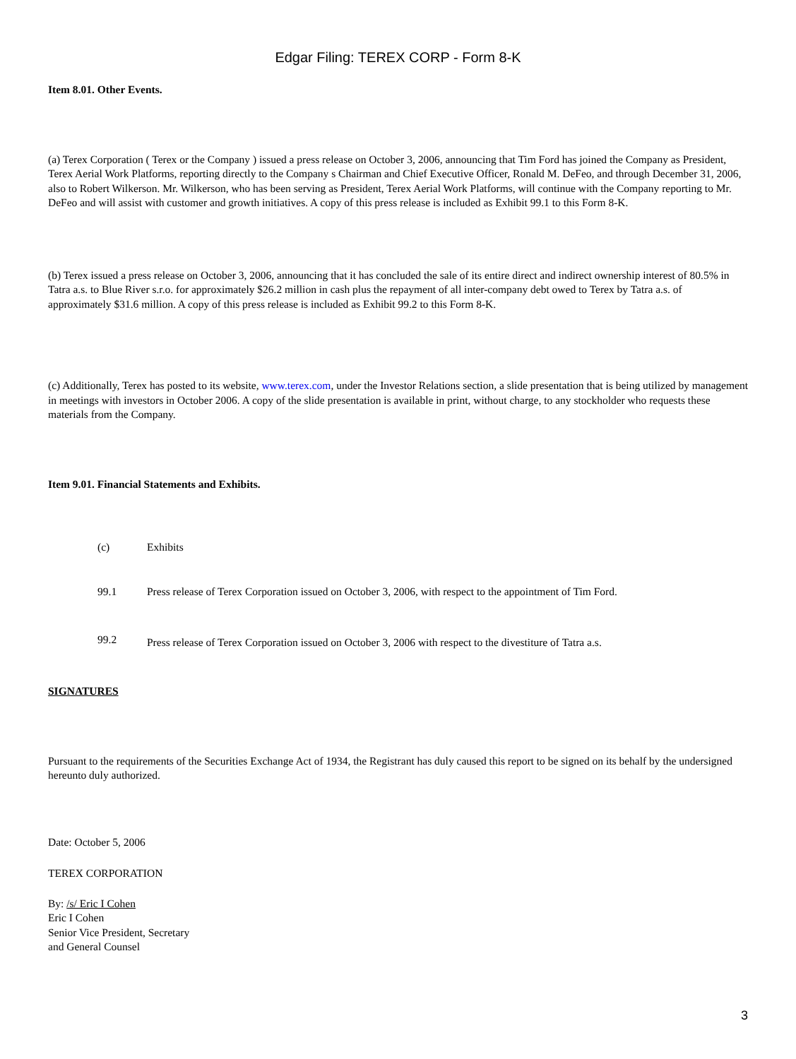Edgar Filing: TEREX CORP - Form 8-K
Item 8.01. Other Events.
(a) Terex Corporation ( Terex or the Company ) issued a press release on October 3, 2006, announcing that Tim Ford has joined the Company as President, Terex Aerial Work Platforms, reporting directly to the Company s Chairman and Chief Executive Officer, Ronald M. DeFeo, and through December 31, 2006, also to Robert Wilkerson. Mr. Wilkerson, who has been serving as President, Terex Aerial Work Platforms, will continue with the Company reporting to Mr. DeFeo and will assist with customer and growth initiatives. A copy of this press release is included as Exhibit 99.1 to this Form 8-K.
(b) Terex issued a press release on October 3, 2006, announcing that it has concluded the sale of its entire direct and indirect ownership interest of 80.5% in Tatra a.s. to Blue River s.r.o. for approximately $26.2 million in cash plus the repayment of all inter-company debt owed to Terex by Tatra a.s. of approximately $31.6 million. A copy of this press release is included as Exhibit 99.2 to this Form 8-K.
(c) Additionally, Terex has posted to its website, www.terex.com, under the Investor Relations section, a slide presentation that is being utilized by management in meetings with investors in October 2006. A copy of the slide presentation is available in print, without charge, to any stockholder who requests these materials from the Company.
Item 9.01. Financial Statements and Exhibits.
| (c) | Exhibits |
| 99.1 | Press release of Terex Corporation issued on October 3, 2006, with respect to the appointment of Tim Ford. |
| 99.2 | Press release of Terex Corporation issued on October 3, 2006 with respect to the divestiture of Tatra a.s. |
SIGNATURES
Pursuant to the requirements of the Securities Exchange Act of 1934, the Registrant has duly caused this report to be signed on its behalf by the undersigned hereunto duly authorized.
Date: October 5, 2006
TEREX CORPORATION
By: /s/ Eric I Cohen
Eric I Cohen
Senior Vice President, Secretary
and General Counsel
3